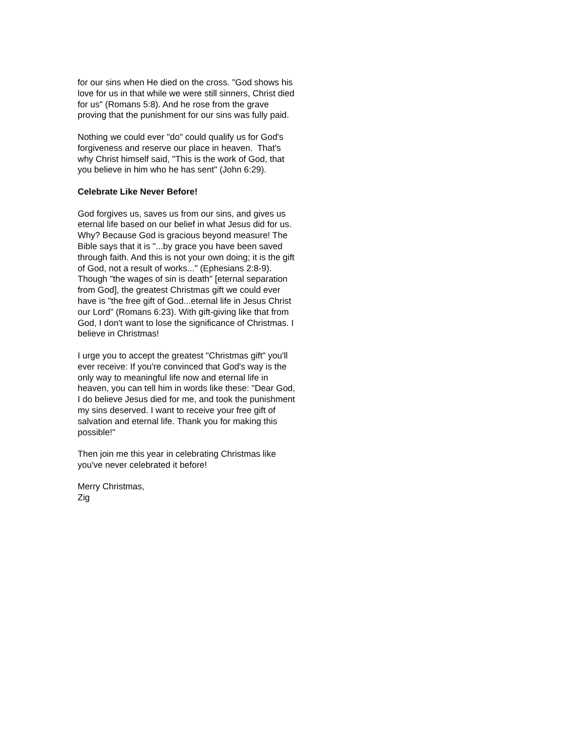for our sins when He died on the cross. "God shows his love for us in that while we were still sinners, Christ died for us" (Romans 5:8). And he rose from the grave proving that the punishment for our sins was fully paid.
Nothing we could ever "do" could qualify us for God's forgiveness and reserve our place in heaven. That's why Christ himself said, "This is the work of God, that you believe in him who he has sent" (John 6:29).
Celebrate Like Never Before!
God forgives us, saves us from our sins, and gives us eternal life based on our belief in what Jesus did for us. Why? Because God is gracious beyond measure! The Bible says that it is "...by grace you have been saved through faith. And this is not your own doing; it is the gift of God, not a result of works..." (Ephesians 2:8-9). Though "the wages of sin is death" [eternal separation from God], the greatest Christmas gift we could ever have is "the free gift of God...eternal life in Jesus Christ our Lord" (Romans 6:23). With gift-giving like that from God, I don't want to lose the significance of Christmas. I believe in Christmas!
I urge you to accept the greatest "Christmas gift" you'll ever receive: If you're convinced that God's way is the only way to meaningful life now and eternal life in heaven, you can tell him in words like these: "Dear God, I do believe Jesus died for me, and took the punishment my sins deserved. I want to receive your free gift of salvation and eternal life. Thank you for making this possible!"
Then join me this year in celebrating Christmas like you've never celebrated it before!
Merry Christmas,
Zig